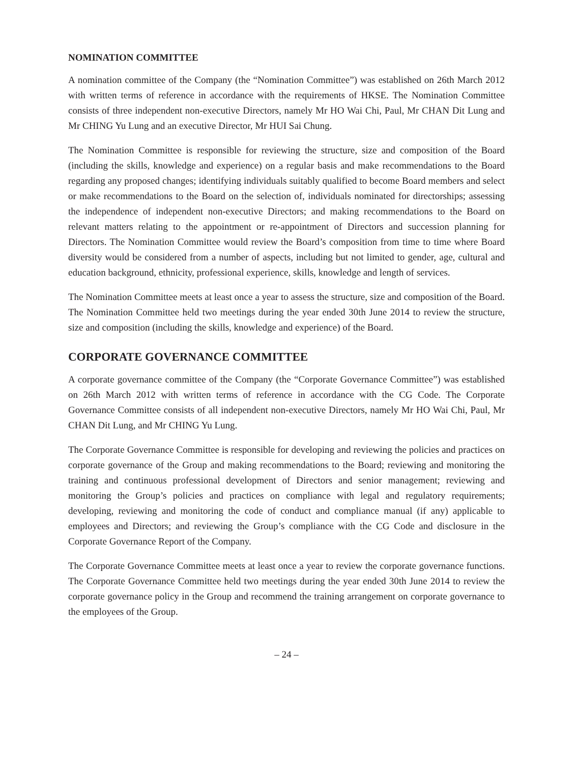NOMINATION COMMITTEE
A nomination committee of the Company (the “Nomination Committee”) was established on 26th March 2012 with written terms of reference in accordance with the requirements of HKSE. The Nomination Committee consists of three independent non-executive Directors, namely Mr HO Wai Chi, Paul, Mr CHAN Dit Lung and Mr CHING Yu Lung and an executive Director, Mr HUI Sai Chung.
The Nomination Committee is responsible for reviewing the structure, size and composition of the Board (including the skills, knowledge and experience) on a regular basis and make recommendations to the Board regarding any proposed changes; identifying individuals suitably qualified to become Board members and select or make recommendations to the Board on the selection of, individuals nominated for directorships; assessing the independence of independent non-executive Directors; and making recommendations to the Board on relevant matters relating to the appointment or re-appointment of Directors and succession planning for Directors. The Nomination Committee would review the Board’s composition from time to time where Board diversity would be considered from a number of aspects, including but not limited to gender, age, cultural and education background, ethnicity, professional experience, skills, knowledge and length of services.
The Nomination Committee meets at least once a year to assess the structure, size and composition of the Board. The Nomination Committee held two meetings during the year ended 30th June 2014 to review the structure, size and composition (including the skills, knowledge and experience) of the Board.
CORPORATE GOVERNANCE COMMITTEE
A corporate governance committee of the Company (the “Corporate Governance Committee”) was established on 26th March 2012 with written terms of reference in accordance with the CG Code. The Corporate Governance Committee consists of all independent non-executive Directors, namely Mr HO Wai Chi, Paul, Mr CHAN Dit Lung, and Mr CHING Yu Lung.
The Corporate Governance Committee is responsible for developing and reviewing the policies and practices on corporate governance of the Group and making recommendations to the Board; reviewing and monitoring the training and continuous professional development of Directors and senior management; reviewing and monitoring the Group’s policies and practices on compliance with legal and regulatory requirements; developing, reviewing and monitoring the code of conduct and compliance manual (if any) applicable to employees and Directors; and reviewing the Group’s compliance with the CG Code and disclosure in the Corporate Governance Report of the Company.
The Corporate Governance Committee meets at least once a year to review the corporate governance functions. The Corporate Governance Committee held two meetings during the year ended 30th June 2014 to review the corporate governance policy in the Group and recommend the training arrangement on corporate governance to the employees of the Group.
– 24 –